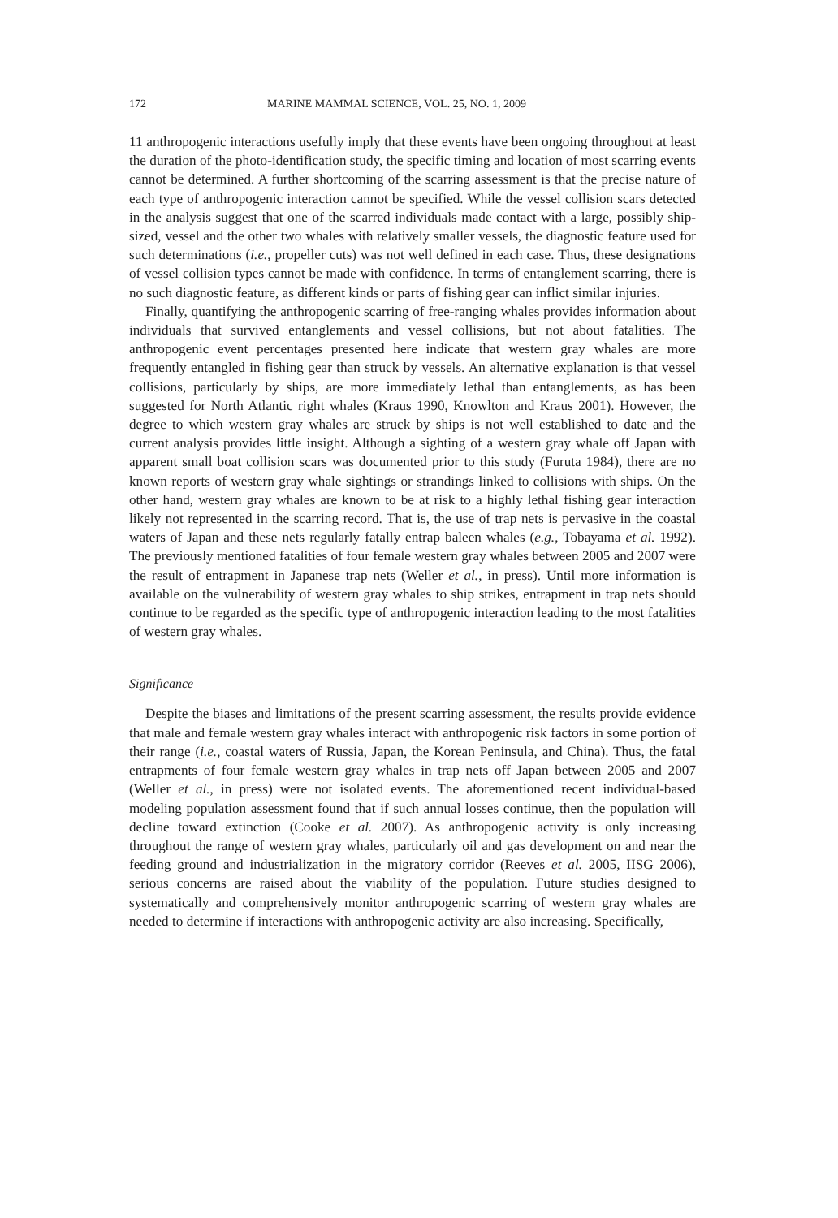172 MARINE MAMMAL SCIENCE, VOL. 25, NO. 1, 2009
11 anthropogenic interactions usefully imply that these events have been ongoing throughout at least the duration of the photo-identification study, the specific timing and location of most scarring events cannot be determined. A further shortcoming of the scarring assessment is that the precise nature of each type of anthropogenic interaction cannot be specified. While the vessel collision scars detected in the analysis suggest that one of the scarred individuals made contact with a large, possibly ship-sized, vessel and the other two whales with relatively smaller vessels, the diagnostic feature used for such determinations (i.e., propeller cuts) was not well defined in each case. Thus, these designations of vessel collision types cannot be made with confidence. In terms of entanglement scarring, there is no such diagnostic feature, as different kinds or parts of fishing gear can inflict similar injuries.
Finally, quantifying the anthropogenic scarring of free-ranging whales provides information about individuals that survived entanglements and vessel collisions, but not about fatalities. The anthropogenic event percentages presented here indicate that western gray whales are more frequently entangled in fishing gear than struck by vessels. An alternative explanation is that vessel collisions, particularly by ships, are more immediately lethal than entanglements, as has been suggested for North Atlantic right whales (Kraus 1990, Knowlton and Kraus 2001). However, the degree to which western gray whales are struck by ships is not well established to date and the current analysis provides little insight. Although a sighting of a western gray whale off Japan with apparent small boat collision scars was documented prior to this study (Furuta 1984), there are no known reports of western gray whale sightings or strandings linked to collisions with ships. On the other hand, western gray whales are known to be at risk to a highly lethal fishing gear interaction likely not represented in the scarring record. That is, the use of trap nets is pervasive in the coastal waters of Japan and these nets regularly fatally entrap baleen whales (e.g., Tobayama et al. 1992). The previously mentioned fatalities of four female western gray whales between 2005 and 2007 were the result of entrapment in Japanese trap nets (Weller et al., in press). Until more information is available on the vulnerability of western gray whales to ship strikes, entrapment in trap nets should continue to be regarded as the specific type of anthropogenic interaction leading to the most fatalities of western gray whales.
Significance
Despite the biases and limitations of the present scarring assessment, the results provide evidence that male and female western gray whales interact with anthropogenic risk factors in some portion of their range (i.e., coastal waters of Russia, Japan, the Korean Peninsula, and China). Thus, the fatal entrapments of four female western gray whales in trap nets off Japan between 2005 and 2007 (Weller et al., in press) were not isolated events. The aforementioned recent individual-based modeling population assessment found that if such annual losses continue, then the population will decline toward extinction (Cooke et al. 2007). As anthropogenic activity is only increasing throughout the range of western gray whales, particularly oil and gas development on and near the feeding ground and industrialization in the migratory corridor (Reeves et al. 2005, IISG 2006), serious concerns are raised about the viability of the population. Future studies designed to systematically and comprehensively monitor anthropogenic scarring of western gray whales are needed to determine if interactions with anthropogenic activity are also increasing. Specifically,